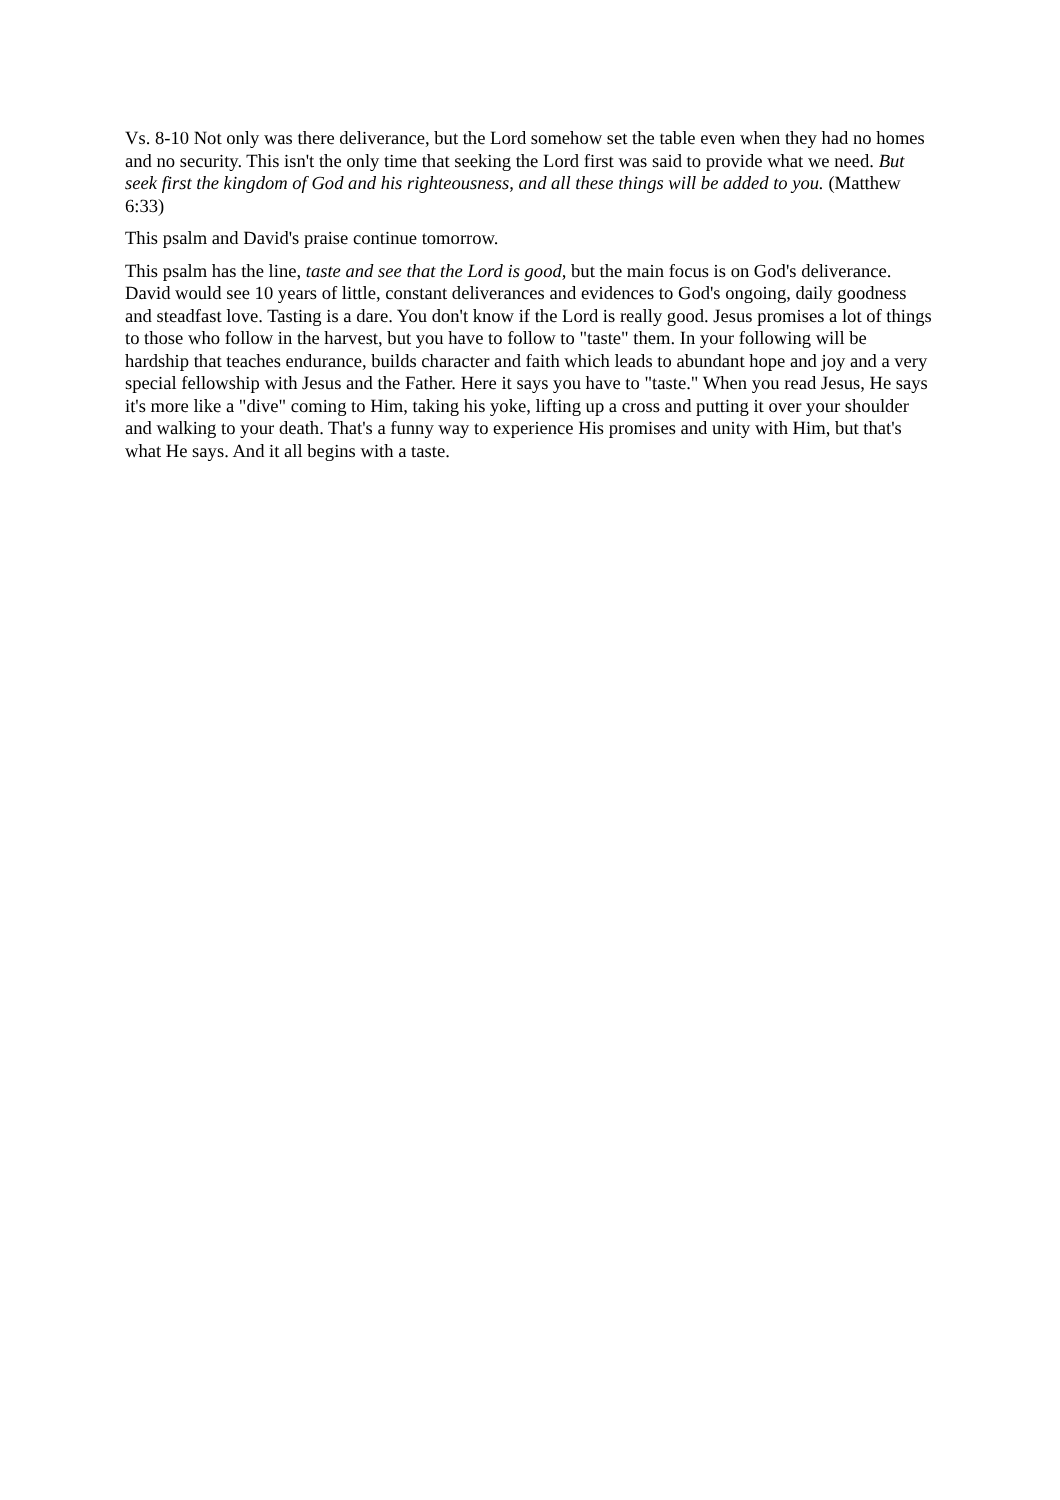Vs. 8-10 Not only was there deliverance, but the Lord somehow set the table even when they had no homes and no security. This isn't the only time that seeking the Lord first was said to provide what we need. But seek first the kingdom of God and his righteousness, and all these things will be added to you. (Matthew 6:33)
This psalm and David's praise continue tomorrow.
This psalm has the line, taste and see that the Lord is good, but the main focus is on God's deliverance. David would see 10 years of little, constant deliverances and evidences to God's ongoing, daily goodness and steadfast love. Tasting is a dare. You don't know if the Lord is really good. Jesus promises a lot of things to those who follow in the harvest, but you have to follow to "taste" them. In your following will be hardship that teaches endurance, builds character and faith which leads to abundant hope and joy and a very special fellowship with Jesus and the Father. Here it says you have to "taste." When you read Jesus, He says it's more like a "dive" coming to Him, taking his yoke, lifting up a cross and putting it over your shoulder and walking to your death. That's a funny way to experience His promises and unity with Him, but that's what He says. And it all begins with a taste.